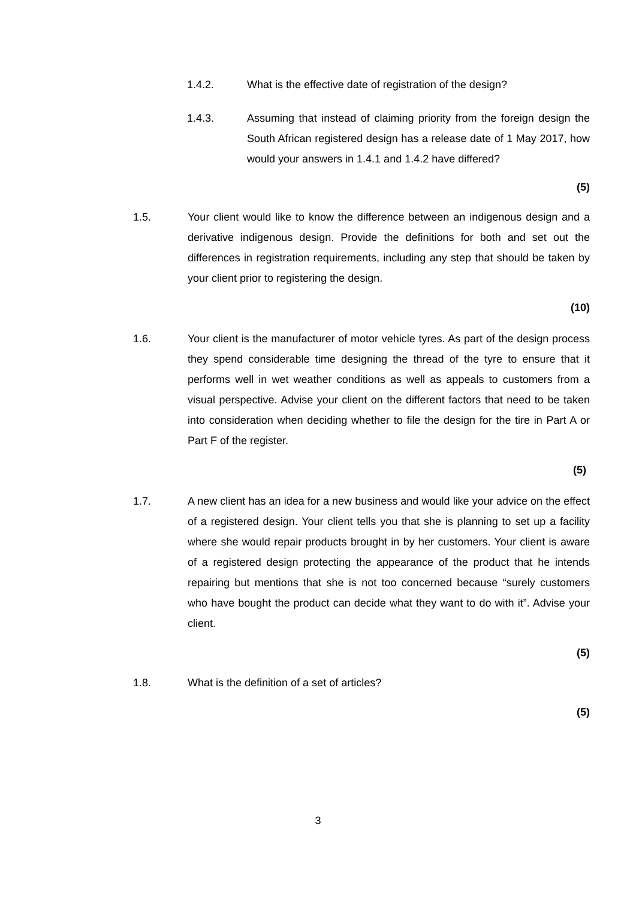1.4.2. What is the effective date of registration of the design?
1.4.3. Assuming that instead of claiming priority from the foreign design the South African registered design has a release date of 1 May 2017, how would your answers in 1.4.1 and 1.4.2 have differed?
(5)
1.5. Your client would like to know the difference between an indigenous design and a derivative indigenous design. Provide the definitions for both and set out the differences in registration requirements, including any step that should be taken by your client prior to registering the design.
(10)
1.6. Your client is the manufacturer of motor vehicle tyres. As part of the design process they spend considerable time designing the thread of the tyre to ensure that it performs well in wet weather conditions as well as appeals to customers from a visual perspective. Advise your client on the different factors that need to be taken into consideration when deciding whether to file the design for the tire in Part A or Part F of the register.
(5)
1.7. A new client has an idea for a new business and would like your advice on the effect of a registered design. Your client tells you that she is planning to set up a facility where she would repair products brought in by her customers. Your client is aware of a registered design protecting the appearance of the product that he intends repairing but mentions that she is not too concerned because “surely customers who have bought the product can decide what they want to do with it”. Advise your client.
(5)
1.8. What is the definition of a set of articles?
(5)
3